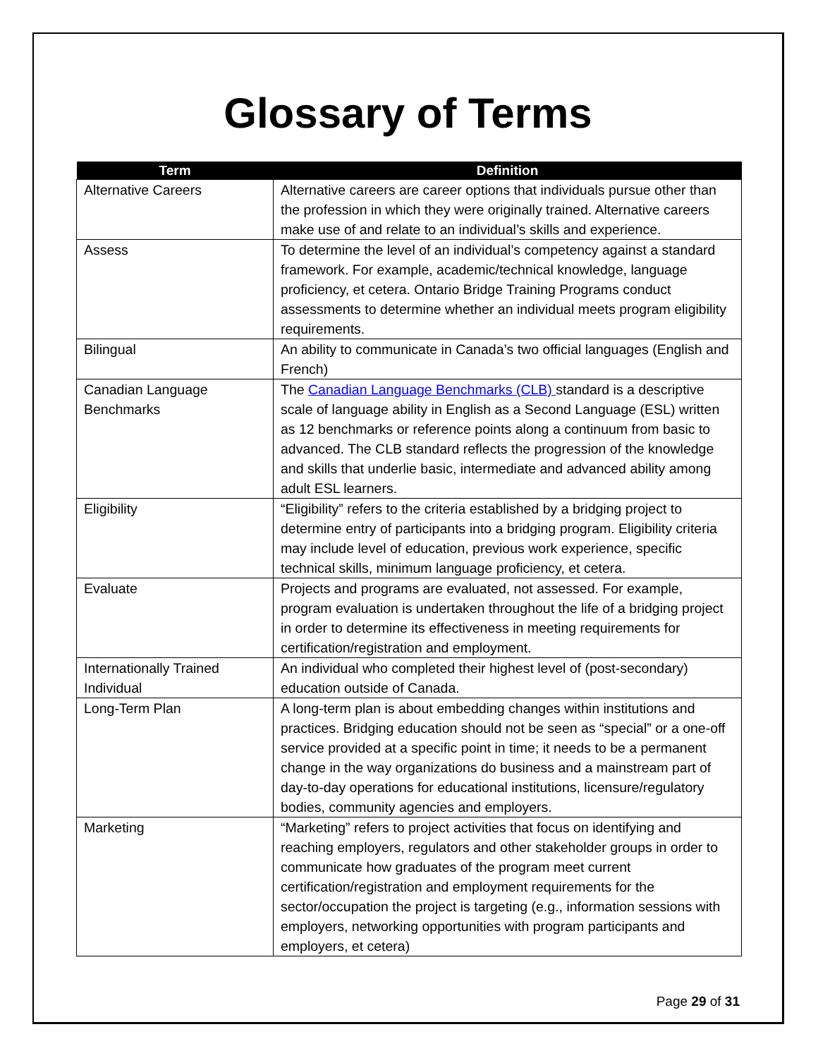Glossary of Terms
| Term | Definition |
| --- | --- |
| Alternative Careers | Alternative careers are career options that individuals pursue other than the profession in which they were originally trained. Alternative careers make use of and relate to an individual’s skills and experience. |
| Assess | To determine the level of an individual’s competency against a standard framework. For example, academic/technical knowledge, language proficiency, et cetera. Ontario Bridge Training Programs conduct assessments to determine whether an individual meets program eligibility requirements. |
| Bilingual | An ability to communicate in Canada’s two official languages (English and French) |
| Canadian Language Benchmarks | The Canadian Language Benchmarks (CLB) standard is a descriptive scale of language ability in English as a Second Language (ESL) written as 12 benchmarks or reference points along a continuum from basic to advanced. The CLB standard reflects the progression of the knowledge and skills that underlie basic, intermediate and advanced ability among adult ESL learners. |
| Eligibility | “Eligibility” refers to the criteria established by a bridging project to determine entry of participants into a bridging program. Eligibility criteria may include level of education, previous work experience, specific technical skills, minimum language proficiency, et cetera. |
| Evaluate | Projects and programs are evaluated, not assessed. For example, program evaluation is undertaken throughout the life of a bridging project in order to determine its effectiveness in meeting requirements for certification/registration and employment. |
| Internationally Trained Individual | An individual who completed their highest level of (post-secondary) education outside of Canada. |
| Long-Term Plan | A long-term plan is about embedding changes within institutions and practices. Bridging education should not be seen as “special” or a one-off service provided at a specific point in time; it needs to be a permanent change in the way organizations do business and a mainstream part of day-to-day operations for educational institutions, licensure/regulatory bodies, community agencies and employers. |
| Marketing | “Marketing” refers to project activities that focus on identifying and reaching employers, regulators and other stakeholder groups in order to communicate how graduates of the program meet current certification/registration and employment requirements for the sector/occupation the project is targeting (e.g., information sessions with employers, networking opportunities with program participants and employers, et cetera) |
Page 29 of 31